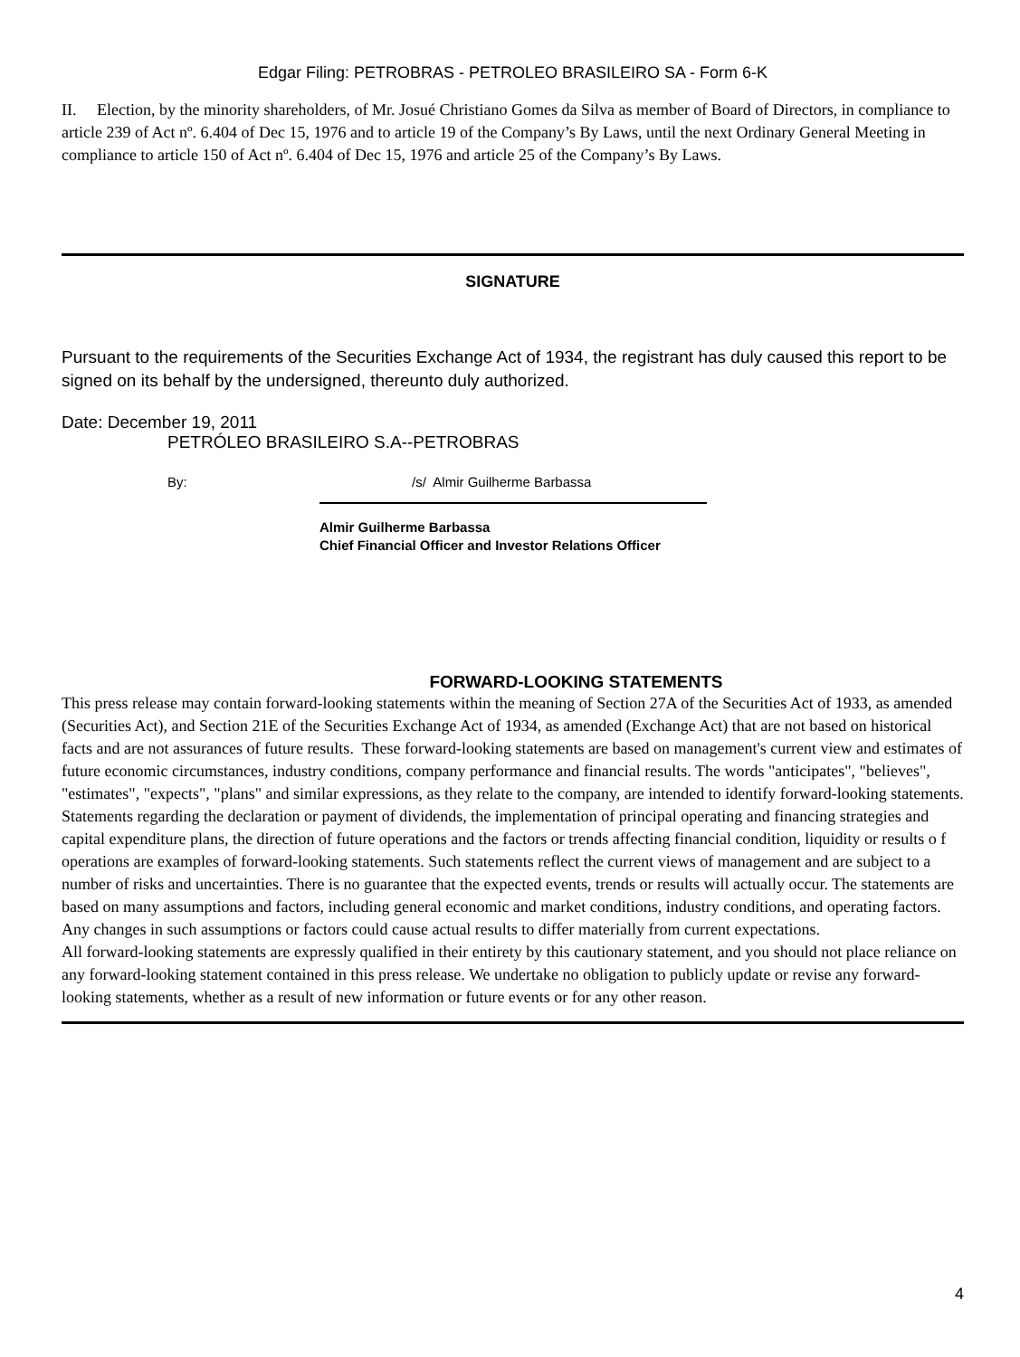Edgar Filing: PETROBRAS - PETROLEO BRASILEIRO SA - Form 6-K
II. Election, by the minority shareholders, of Mr. Josué Christiano Gomes da Silva as member of Board of Directors, in compliance to article 239 of Act nº. 6.404 of Dec 15, 1976 and to article 19 of the Company’s By Laws, until the next Ordinary General Meeting in compliance to article 150 of Act nº. 6.404 of Dec 15, 1976 and article 25 of the Company’s By Laws.
SIGNATURE
Pursuant to the requirements of the Securities Exchange Act of 1934, the registrant has duly caused this report to be signed on its behalf by the undersigned, thereunto duly authorized.
Date: December 19, 2011
PETRÓLEO BRASILEIRO S.A--PETROBRAS
By: /s/ Almir Guilherme Barbassa
Almir Guilherme Barbassa
Chief Financial Officer and Investor Relations Officer
FORWARD-LOOKING STATEMENTS
This press release may contain forward-looking statements within the meaning of Section 27A of the Securities Act of 1933, as amended (Securities Act), and Section 21E of the Securities Exchange Act of 1934, as amended (Exchange Act) that are not based on historical facts and are not assurances of future results. These forward-looking statements are based on management's current view and estimates of future economic circumstances, industry conditions, company performance and financial results. The words "anticipates", "believes", "estimates", "expects", "plans" and similar expressions, as they relate to the company, are intended to identify forward-looking statements. Statements regarding the declaration or payment of dividends, the implementation of principal operating and financing strategies and capital expenditure plans, the direction of future operations and the factors or trends affecting financial condition, liquidity or results o f operations are examples of forward-looking statements. Such statements reflect the current views of management and are subject to a number of risks and uncertainties. There is no guarantee that the expected events, trends or results will actually occur. The statements are based on many assumptions and factors, including general economic and market conditions, industry conditions, and operating factors. Any changes in such assumptions or factors could cause actual results to differ materially from current expectations.
All forward-looking statements are expressly qualified in their entirety by this cautionary statement, and you should not place reliance on any forward-looking statement contained in this press release. We undertake no obligation to publicly update or revise any forward-looking statements, whether as a result of new information or future events or for any other reason.
4